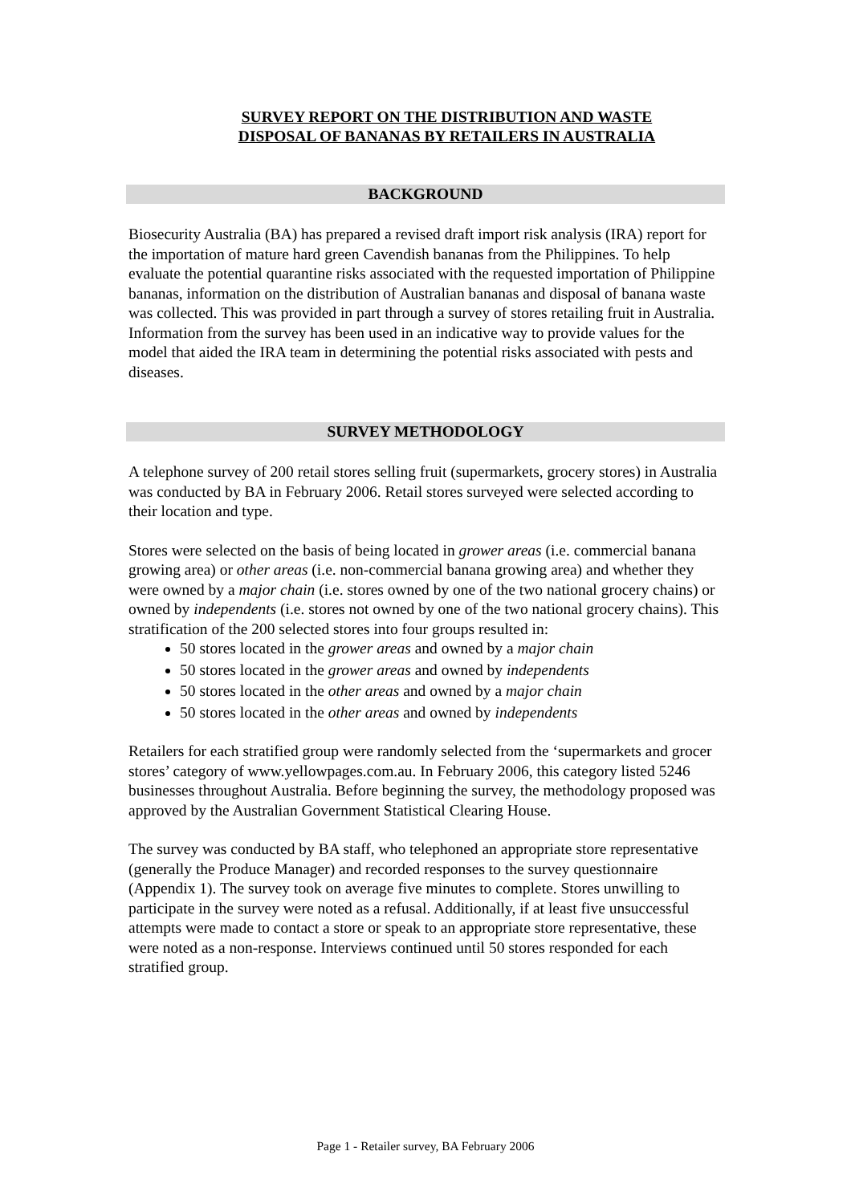SURVEY REPORT ON THE DISTRIBUTION AND WASTE
DISPOSAL OF BANANAS BY RETAILERS IN AUSTRALIA
BACKGROUND
Biosecurity Australia (BA) has prepared a revised draft import risk analysis (IRA) report for the importation of mature hard green Cavendish bananas from the Philippines. To help evaluate the potential quarantine risks associated with the requested importation of Philippine bananas, information on the distribution of Australian bananas and disposal of banana waste was collected. This was provided in part through a survey of stores retailing fruit in Australia. Information from the survey has been used in an indicative way to provide values for the model that aided the IRA team in determining the potential risks associated with pests and diseases.
SURVEY METHODOLOGY
A telephone survey of 200 retail stores selling fruit (supermarkets, grocery stores) in Australia was conducted by BA in February 2006. Retail stores surveyed were selected according to their location and type.
Stores were selected on the basis of being located in grower areas (i.e. commercial banana growing area) or other areas (i.e. non-commercial banana growing area) and whether they were owned by a major chain (i.e. stores owned by one of the two national grocery chains) or owned by independents (i.e. stores not owned by one of the two national grocery chains). This stratification of the 200 selected stores into four groups resulted in:
50 stores located in the grower areas and owned by a major chain
50 stores located in the grower areas and owned by independents
50 stores located in the other areas and owned by a major chain
50 stores located in the other areas and owned by independents
Retailers for each stratified group were randomly selected from the ‘supermarkets and grocer stores’ category of www.yellowpages.com.au. In February 2006, this category listed 5246 businesses throughout Australia. Before beginning the survey, the methodology proposed was approved by the Australian Government Statistical Clearing House.
The survey was conducted by BA staff, who telephoned an appropriate store representative (generally the Produce Manager) and recorded responses to the survey questionnaire (Appendix 1). The survey took on average five minutes to complete. Stores unwilling to participate in the survey were noted as a refusal. Additionally, if at least five unsuccessful attempts were made to contact a store or speak to an appropriate store representative, these were noted as a non-response. Interviews continued until 50 stores responded for each stratified group.
Page 1 - Retailer survey, BA February 2006